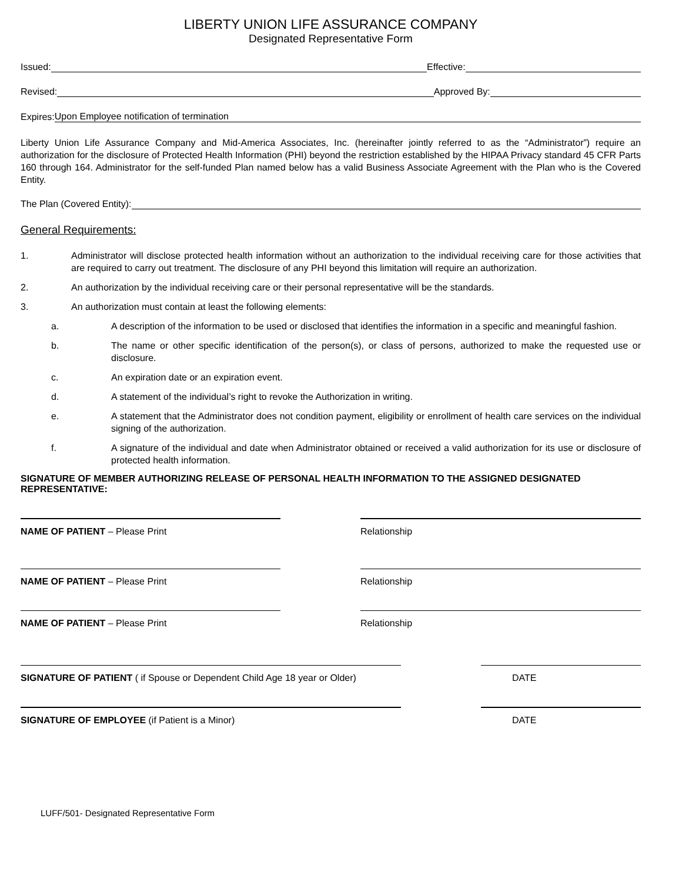LIBERTY UNION LIFE ASSURANCE COMPANY
Designated Representative Form
Issued: Effective:
Revised: Approved By:
Expires: Upon Employee notification of termination
Liberty Union Life Assurance Company and Mid-America Associates, Inc. (hereinafter jointly referred to as the “Administrator”) require an authorization for the disclosure of Protected Health Information (PHI) beyond the restriction established by the HIPAA Privacy standard 45 CFR Parts 160 through 164. Administrator for the self-funded Plan named below has a valid Business Associate Agreement with the Plan who is the Covered Entity.
The Plan (Covered Entity):
General Requirements:
1. Administrator will disclose protected health information without an authorization to the individual receiving care for those activities that are required to carry out treatment. The disclosure of any PHI beyond this limitation will require an authorization.
2. An authorization by the individual receiving care or their personal representative will be the standards.
3. An authorization must contain at least the following elements:
a. A description of the information to be used or disclosed that identifies the information in a specific and meaningful fashion.
b. The name or other specific identification of the person(s), or class of persons, authorized to make the requested use or disclosure.
c. An expiration date or an expiration event.
d. A statement of the individual’s right to revoke the Authorization in writing.
e. A statement that the Administrator does not condition payment, eligibility or enrollment of health care services on the individual signing of the authorization.
f. A signature of the individual and date when Administrator obtained or received a valid authorization for its use or disclosure of protected health information.
SIGNATURE OF MEMBER AUTHORIZING RELEASE OF PERSONAL HEALTH INFORMATION TO THE ASSIGNED DESIGNATED REPRESENTATIVE:
NAME OF PATIENT – Please Print Relationship
NAME OF PATIENT – Please Print Relationship
NAME OF PATIENT – Please Print Relationship
SIGNATURE OF PATIENT ( if Spouse or Dependent Child Age 18 year or Older) DATE
SIGNATURE OF EMPLOYEE (if Patient is a Minor) DATE
LUFF/501- Designated Representative Form